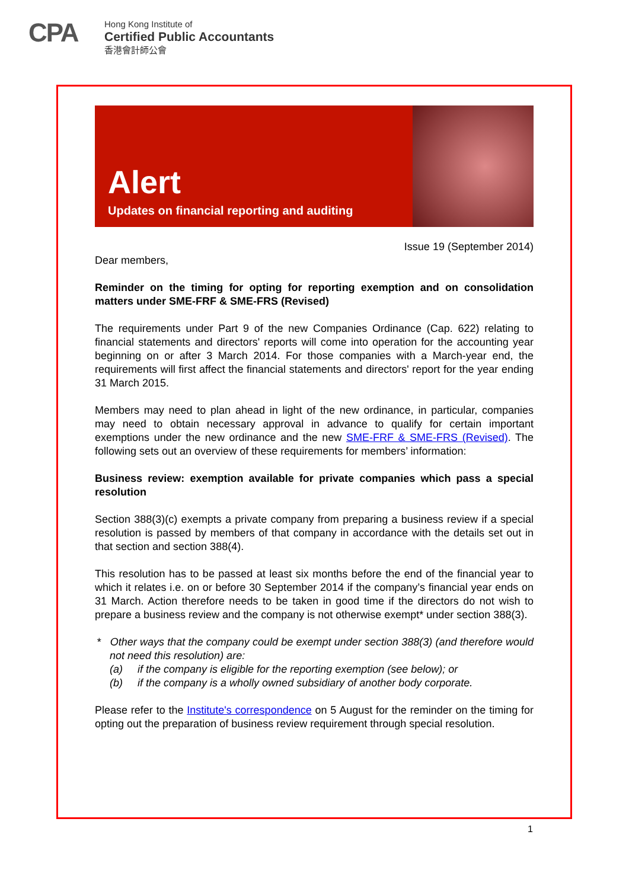CPA
Hong Kong Institute of
Certified Public Accountants
香港會計師公會
Alert
Updates on financial reporting and auditing
Issue 19 (September 2014)
Dear members,
Reminder on the timing for opting for reporting exemption and on consolidation matters under SME-FRF & SME-FRS (Revised)
The requirements under Part 9 of the new Companies Ordinance (Cap. 622) relating to financial statements and directors' reports will come into operation for the accounting year beginning on or after 3 March 2014. For those companies with a March-year end, the requirements will first affect the financial statements and directors' report for the year ending 31 March 2015.
Members may need to plan ahead in light of the new ordinance, in particular, companies may need to obtain necessary approval in advance to qualify for certain important exemptions under the new ordinance and the new SME-FRF & SME-FRS (Revised). The following sets out an overview of these requirements for members’ information:
Business review: exemption available for private companies which pass a special resolution
Section 388(3)(c) exempts a private company from preparing a business review if a special resolution is passed by members of that company in accordance with the details set out in that section and section 388(4).
This resolution has to be passed at least six months before the end of the financial year to which it relates i.e. on or before 30 September 2014 if the company’s financial year ends on 31 March. Action therefore needs to be taken in good time if the directors do not wish to prepare a business review and the company is not otherwise exempt* under section 388(3).
* Other ways that the company could be exempt under section 388(3) (and therefore would not need this resolution) are:
(a) if the company is eligible for the reporting exemption (see below); or
(b) if the company is a wholly owned subsidiary of another body corporate.
Please refer to the Institute's correspondence on 5 August for the reminder on the timing for opting out the preparation of business review requirement through special resolution.
1